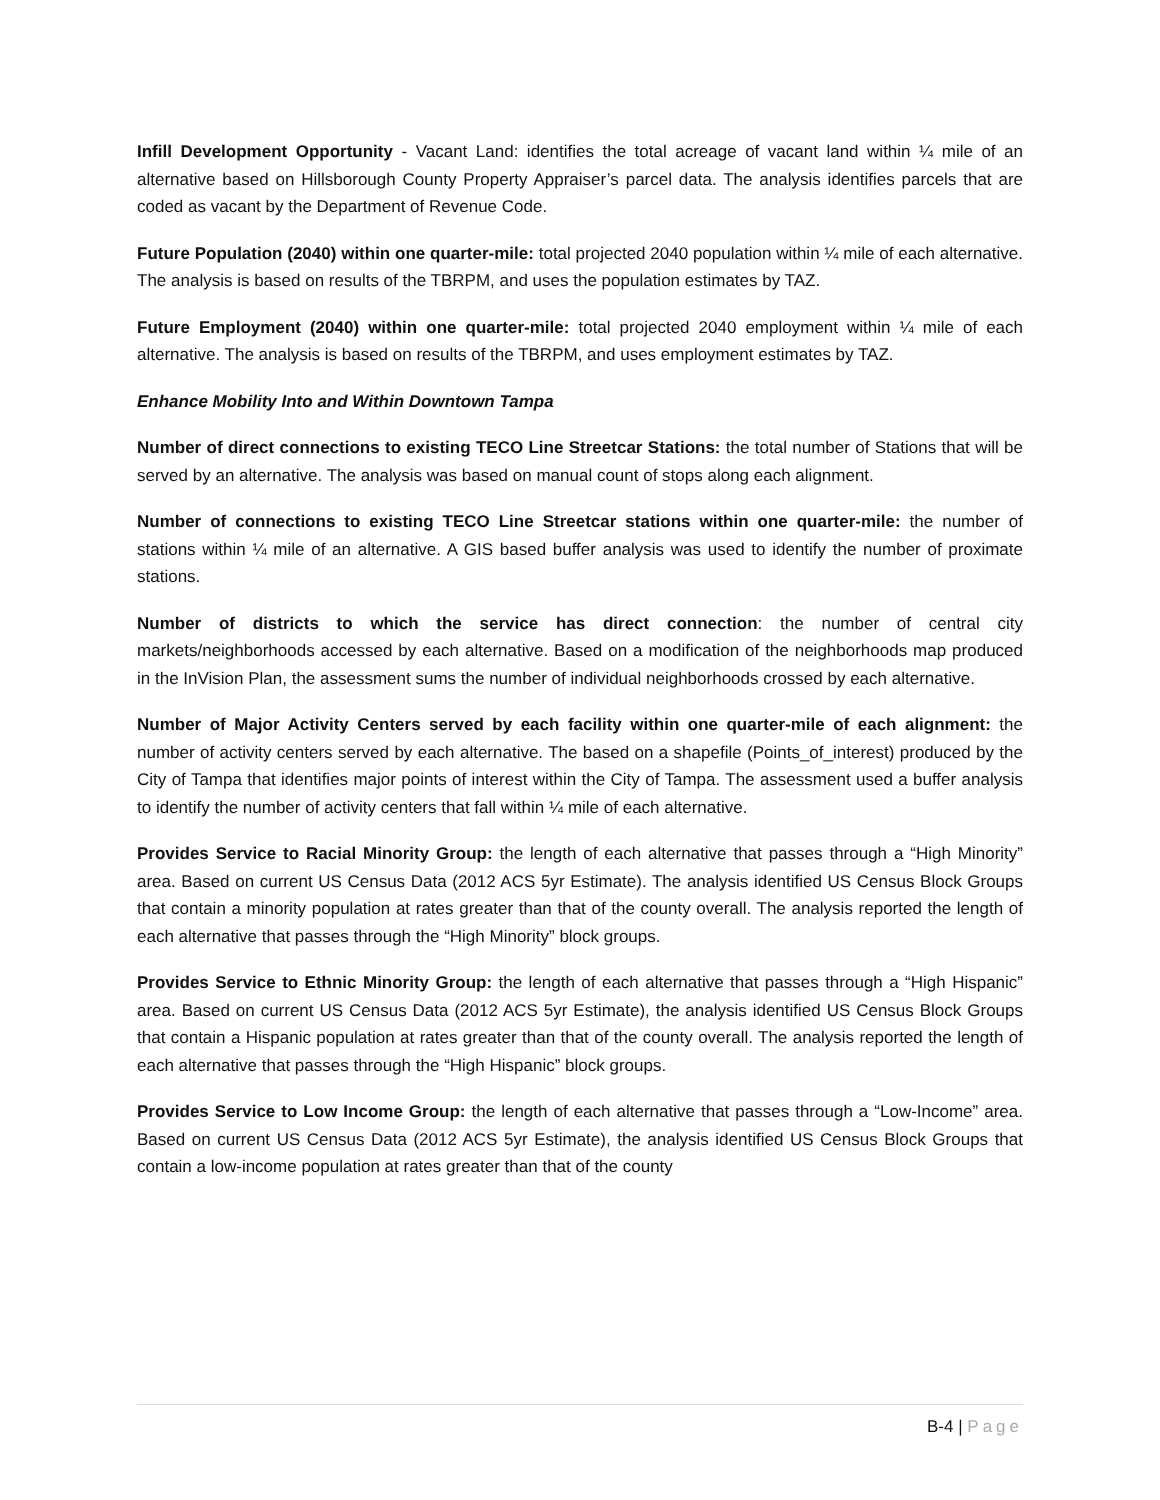Infill Development Opportunity - Vacant Land: identifies the total acreage of vacant land within ¼ mile of an alternative based on Hillsborough County Property Appraiser’s parcel data. The analysis identifies parcels that are coded as vacant by the Department of Revenue Code.
Future Population (2040) within one quarter-mile: total projected 2040 population within ¼ mile of each alternative. The analysis is based on results of the TBRPM, and uses the population estimates by TAZ.
Future Employment (2040) within one quarter-mile: total projected 2040 employment within ¼ mile of each alternative. The analysis is based on results of the TBRPM, and uses employment estimates by TAZ.
Enhance Mobility Into and Within Downtown Tampa
Number of direct connections to existing TECO Line Streetcar Stations: the total number of Stations that will be served by an alternative. The analysis was based on manual count of stops along each alignment.
Number of connections to existing TECO Line Streetcar stations within one quarter-mile: the number of stations within ¼ mile of an alternative. A GIS based buffer analysis was used to identify the number of proximate stations.
Number of districts to which the service has direct connection: the number of central city markets/neighborhoods accessed by each alternative. Based on a modification of the neighborhoods map produced in the InVision Plan, the assessment sums the number of individual neighborhoods crossed by each alternative.
Number of Major Activity Centers served by each facility within one quarter-mile of each alignment: the number of activity centers served by each alternative. The based on a shapefile (Points_of_interest) produced by the City of Tampa that identifies major points of interest within the City of Tampa. The assessment used a buffer analysis to identify the number of activity centers that fall within ¼ mile of each alternative.
Provides Service to Racial Minority Group: the length of each alternative that passes through a “High Minority” area. Based on current US Census Data (2012 ACS 5yr Estimate). The analysis identified US Census Block Groups that contain a minority population at rates greater than that of the county overall. The analysis reported the length of each alternative that passes through the “High Minority” block groups.
Provides Service to Ethnic Minority Group: the length of each alternative that passes through a “High Hispanic” area. Based on current US Census Data (2012 ACS 5yr Estimate), the analysis identified US Census Block Groups that contain a Hispanic population at rates greater than that of the county overall. The analysis reported the length of each alternative that passes through the “High Hispanic” block groups.
Provides Service to Low Income Group: the length of each alternative that passes through a “Low-Income” area. Based on current US Census Data (2012 ACS 5yr Estimate), the analysis identified US Census Block Groups that contain a low-income population at rates greater than that of the county
B-4 | Page